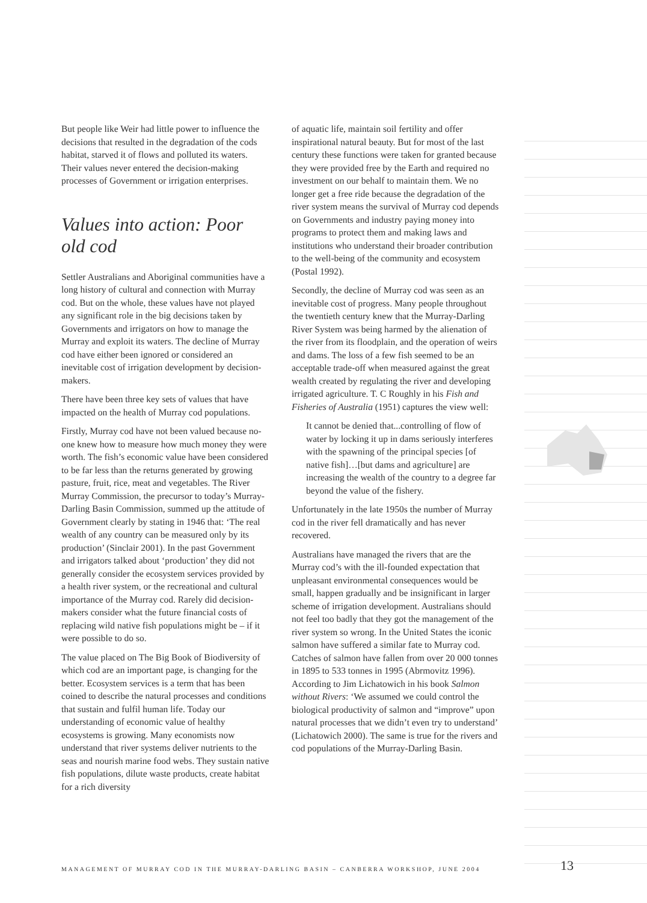But people like Weir had little power to influence the decisions that resulted in the degradation of the cods habitat, starved it of flows and polluted its waters. Their values never entered the decision-making processes of Government or irrigation enterprises.
Values into action: Poor old cod
Settler Australians and Aboriginal communities have a long history of cultural and connection with Murray cod. But on the whole, these values have not played any significant role in the big decisions taken by Governments and irrigators on how to manage the Murray and exploit its waters. The decline of Murray cod have either been ignored or considered an inevitable cost of irrigation development by decision-makers.
There have been three key sets of values that have impacted on the health of Murray cod populations.
Firstly, Murray cod have not been valued because no-one knew how to measure how much money they were worth. The fish’s economic value have been considered to be far less than the returns generated by growing pasture, fruit, rice, meat and vegetables. The River Murray Commission, the precursor to today’s Murray-Darling Basin Commission, summed up the attitude of Government clearly by stating in 1946 that: ‘The real wealth of any country can be measured only by its production’ (Sinclair 2001). In the past Government and irrigators talked about ‘production’ they did not generally consider the ecosystem services provided by a health river system, or the recreational and cultural importance of the Murray cod. Rarely did decision-makers consider what the future financial costs of replacing wild native fish populations might be – if it were possible to do so.
The value placed on The Big Book of Biodiversity of which cod are an important page, is changing for the better. Ecosystem services is a term that has been coined to describe the natural processes and conditions that sustain and fulfil human life. Today our understanding of economic value of healthy ecosystems is growing. Many economists now understand that river systems deliver nutrients to the seas and nourish marine food webs. They sustain native fish populations, dilute waste products, create habitat for a rich diversity
of aquatic life, maintain soil fertility and offer inspirational natural beauty. But for most of the last century these functions were taken for granted because they were provided free by the Earth and required no investment on our behalf to maintain them. We no longer get a free ride because the degradation of the river system means the survival of Murray cod depends on Governments and industry paying money into programs to protect them and making laws and institutions who understand their broader contribution to the well-being of the community and ecosystem (Postal 1992).
Secondly, the decline of Murray cod was seen as an inevitable cost of progress. Many people throughout the twentieth century knew that the Murray-Darling River System was being harmed by the alienation of the river from its floodplain, and the operation of weirs and dams. The loss of a few fish seemed to be an acceptable trade-off when measured against the great wealth created by regulating the river and developing irrigated agriculture. T. C Roughly in his Fish and Fisheries of Australia (1951) captures the view well:
It cannot be denied that...controlling of flow of water by locking it up in dams seriously interferes with the spawning of the principal species [of native fish]…[but dams and agriculture] are increasing the wealth of the country to a degree far beyond the value of the fishery.
Unfortunately in the late 1950s the number of Murray cod in the river fell dramatically and has never recovered.
Australians have managed the rivers that are the Murray cod’s with the ill-founded expectation that unpleasant environmental consequences would be small, happen gradually and be insignificant in larger scheme of irrigation development. Australians should not feel too badly that they got the management of the river system so wrong. In the United States the iconic salmon have suffered a similar fate to Murray cod. Catches of salmon have fallen from over 20 000 tonnes in 1895 to 533 tonnes in 1995 (Abrmovitz 1996). According to Jim Lichatowich in his book Salmon without Rivers: ‘We assumed we could control the biological productivity of salmon and “improve” upon natural processes that we didn’t even try to understand’ (Lichatowich 2000). The same is true for the rivers and cod populations of the Murray-Darling Basin.
MANAGEMENT OF MURRAY COD IN THE MURRAY-DARLING BASIN – CANBERRA WORKSHOP, JUNE 2004
13